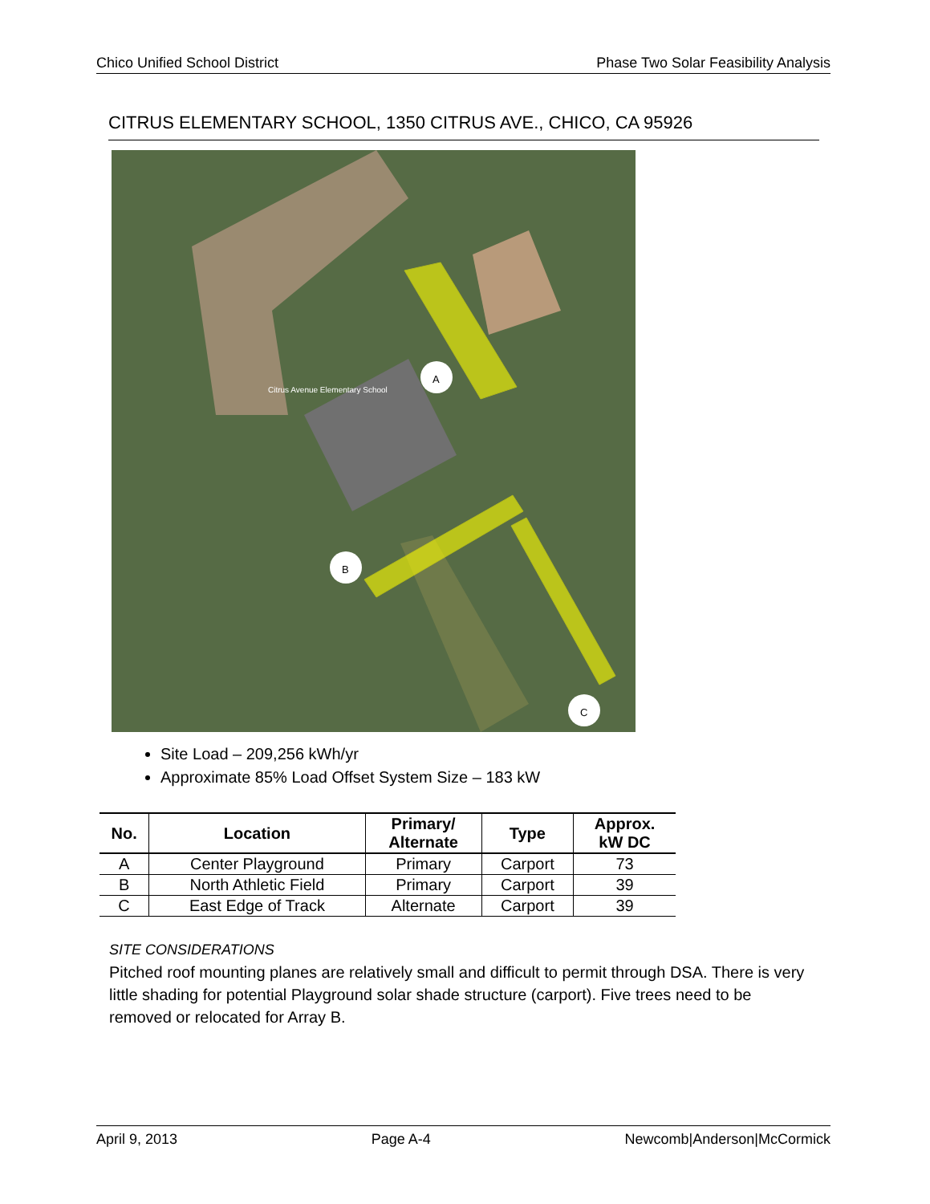Chico Unified School District Phase Two Solar Feasibility Analysis
CITRUS ELEMENTARY SCHOOL, 1350 CITRUS AVE., CHICO, CA 95926
A
B
C
Citrus Avenue Elementary School
Site Load – 209,256 kWh/yr
Approximate 85% Load Offset System Size – 183 kW
| No. | Location | Primary/ Alternate | Type | Approx. kW DC |
| --- | --- | --- | --- | --- |
| A | Center Playground | Primary | Carport | 73 |
| B | North Athletic Field | Primary | Carport | 39 |
| C | East Edge of Track | Alternate | Carport | 39 |
SITE CONSIDERATIONS
Pitched roof mounting planes are relatively small and difficult to permit through DSA. There is very little shading for potential Playground solar shade structure (carport). Five trees need to be removed or relocated for Array B.
April 9, 2013 Page A-4 Newcomb|Anderson|McCormick